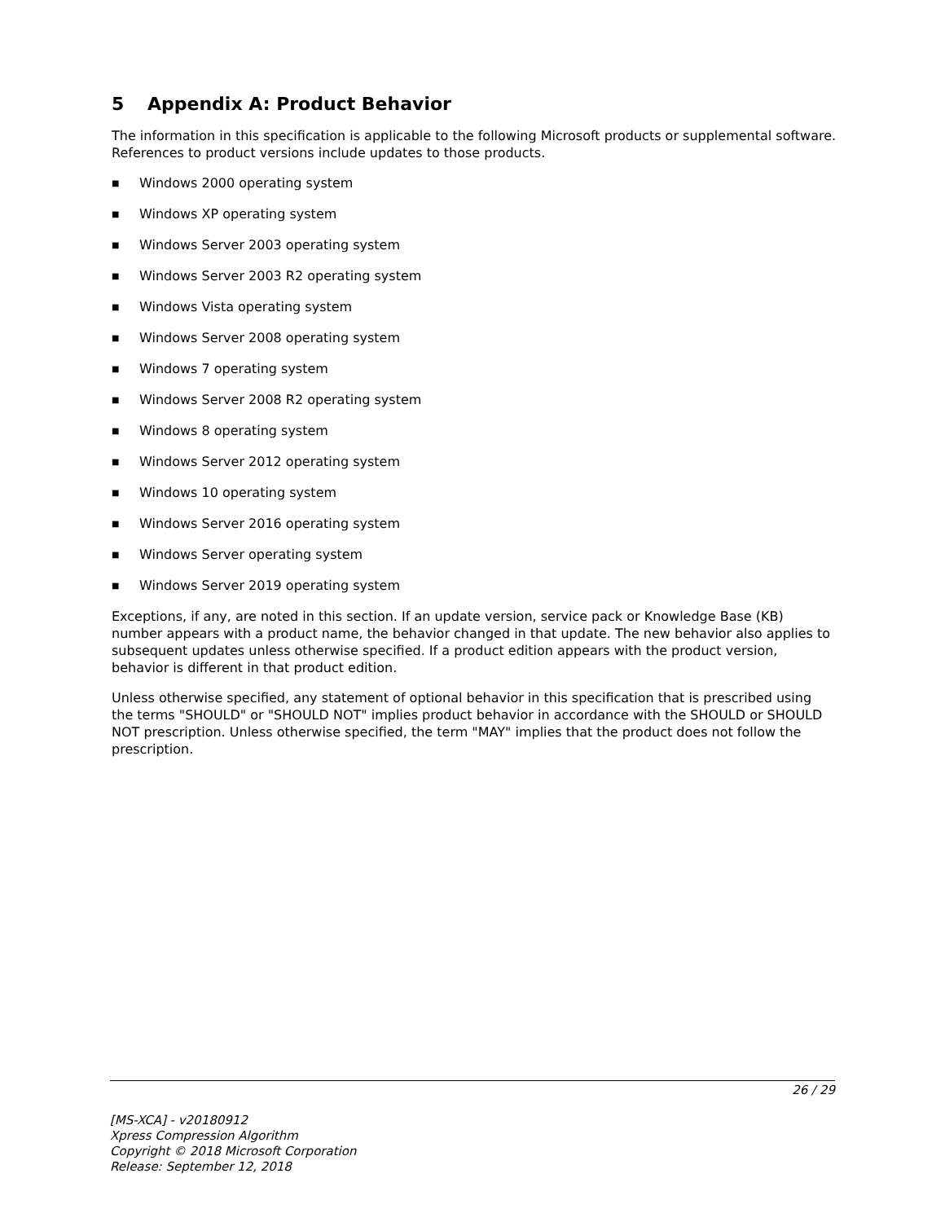5 Appendix A: Product Behavior
The information in this specification is applicable to the following Microsoft products or supplemental software. References to product versions include updates to those products.
■ Windows 2000 operating system
■ Windows XP operating system
■ Windows Server 2003 operating system
■ Windows Server 2003 R2 operating system
■ Windows Vista operating system
■ Windows Server 2008 operating system
■ Windows 7 operating system
■ Windows Server 2008 R2 operating system
■ Windows 8 operating system
■ Windows Server 2012 operating system
■ Windows 10 operating system
■ Windows Server 2016 operating system
■ Windows Server operating system
■ Windows Server 2019 operating system
Exceptions, if any, are noted in this section. If an update version, service pack or Knowledge Base (KB) number appears with a product name, the behavior changed in that update. The new behavior also applies to subsequent updates unless otherwise specified. If a product edition appears with the product version, behavior is different in that product edition.
Unless otherwise specified, any statement of optional behavior in this specification that is prescribed using the terms "SHOULD" or "SHOULD NOT" implies product behavior in accordance with the SHOULD or SHOULD NOT prescription. Unless otherwise specified, the term "MAY" implies that the product does not follow the prescription.
26 / 29
[MS-XCA] - v20180912
Xpress Compression Algorithm
Copyright © 2018 Microsoft Corporation
Release: September 12, 2018